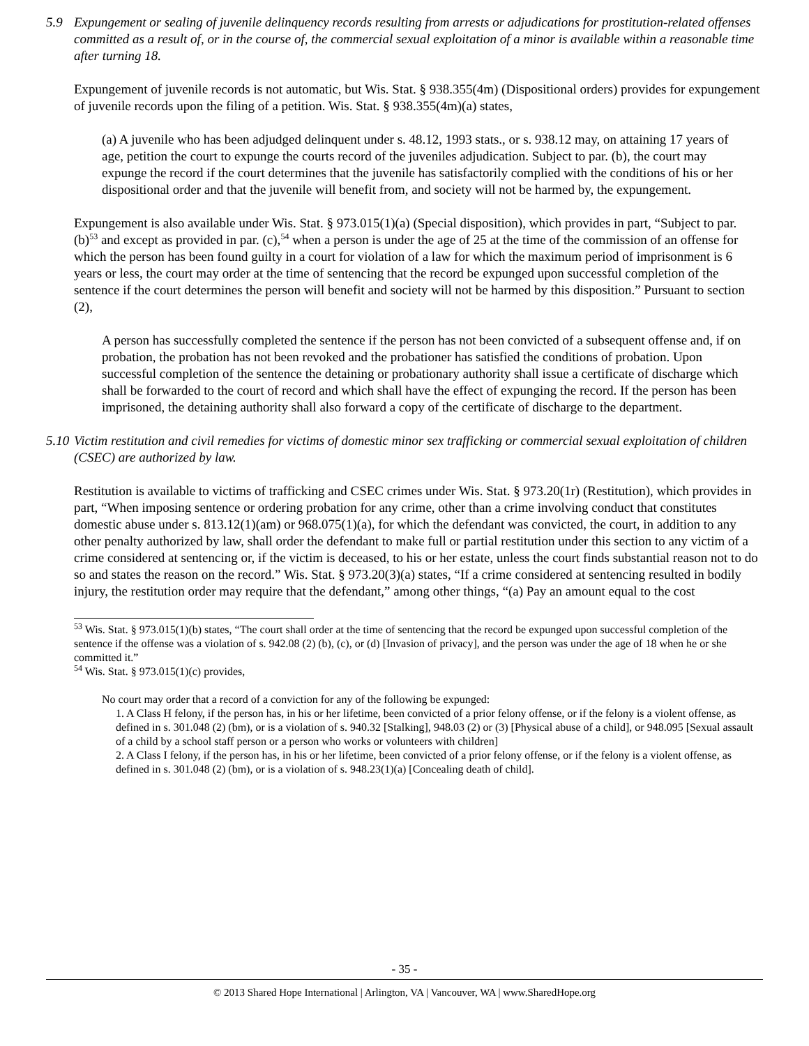5.9 Expungement or sealing of juvenile delinquency records resulting from arrests or adjudications for prostitution-related offenses committed as a result of, or in the course of, the commercial sexual exploitation of a minor is available within a reasonable time after turning 18.
Expungement of juvenile records is not automatic, but Wis. Stat. § 938.355(4m) (Dispositional orders) provides for expungement of juvenile records upon the filing of a petition. Wis. Stat. § 938.355(4m)(a) states,
(a) A juvenile who has been adjudged delinquent under s. 48.12, 1993 stats., or s. 938.12 may, on attaining 17 years of age, petition the court to expunge the courts record of the juveniles adjudication. Subject to par. (b), the court may expunge the record if the court determines that the juvenile has satisfactorily complied with the conditions of his or her dispositional order and that the juvenile will benefit from, and society will not be harmed by, the expungement.
Expungement is also available under Wis. Stat. § 973.015(1)(a) (Special disposition), which provides in part, “Subject to par. (b)<sup>53</sup> and except as provided in par. (c),<sup>54</sup> when a person is under the age of 25 at the time of the commission of an offense for which the person has been found guilty in a court for violation of a law for which the maximum period of imprisonment is 6 years or less, the court may order at the time of sentencing that the record be expunged upon successful completion of the sentence if the court determines the person will benefit and society will not be harmed by this disposition.” Pursuant to section (2),
A person has successfully completed the sentence if the person has not been convicted of a subsequent offense and, if on probation, the probation has not been revoked and the probationer has satisfied the conditions of probation. Upon successful completion of the sentence the detaining or probationary authority shall issue a certificate of discharge which shall be forwarded to the court of record and which shall have the effect of expunging the record. If the person has been imprisoned, the detaining authority shall also forward a copy of the certificate of discharge to the department.
5.10 Victim restitution and civil remedies for victims of domestic minor sex trafficking or commercial sexual exploitation of children (CSEC) are authorized by law.
Restitution is available to victims of trafficking and CSEC crimes under Wis. Stat. § 973.20(1r) (Restitution), which provides in part, “When imposing sentence or ordering probation for any crime, other than a crime involving conduct that constitutes domestic abuse under s. 813.12(1)(am) or 968.075(1)(a), for which the defendant was convicted, the court, in addition to any other penalty authorized by law, shall order the defendant to make full or partial restitution under this section to any victim of a crime considered at sentencing or, if the victim is deceased, to his or her estate, unless the court finds substantial reason not to do so and states the reason on the record.” Wis. Stat. § 973.20(3)(a) states, “If a crime considered at sentencing resulted in bodily injury, the restitution order may require that the defendant,” among other things, “(a) Pay an amount equal to the cost
<sup>53</sup> Wis. Stat. § 973.015(1)(b) states, “The court shall order at the time of sentencing that the record be expunged upon successful completion of the sentence if the offense was a violation of s. 942.08 (2) (b), (c), or (d) [Invasion of privacy], and the person was under the age of 18 when he or she committed it.”
<sup>54</sup> Wis. Stat. § 973.015(1)(c) provides,
No court may order that a record of a conviction for any of the following be expunged:
1. A Class H felony, if the person has, in his or her lifetime, been convicted of a prior felony offense, or if the felony is a violent offense, as defined in s. 301.048 (2) (bm), or is a violation of s. 940.32 [Stalking], 948.03 (2) or (3) [Physical abuse of a child], or 948.095 [Sexual assault of a child by a school staff person or a person who works or volunteers with children]
2. A Class I felony, if the person has, in his or her lifetime, been convicted of a prior felony offense, or if the felony is a violent offense, as defined in s. 301.048 (2) (bm), or is a violation of s. 948.23(1)(a) [Concealing death of child].
- 35 -
© 2013 Shared Hope International | Arlington, VA | Vancouver, WA | www.SharedHope.org